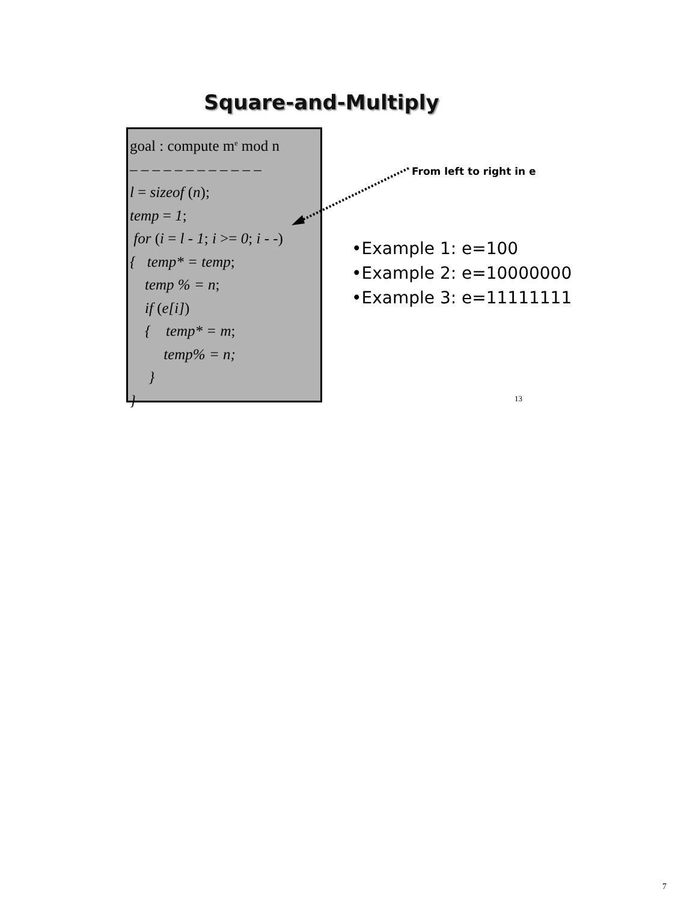Square-and-Multiply
goal : compute m<sup>e</sup> mod n
– – – – – – – – – – – –
l = sizeof (n);
temp = 1;
for (i = l - 1; i >= 0; i - -)
{ temp* = temp;
temp % = n;
if (e[i])
{ temp* = m;
temp% = n;
}
}
From left to right in e
•Example 1: e=100
•Example 2: e=10000000
•Example 3: e=11111111
13
7